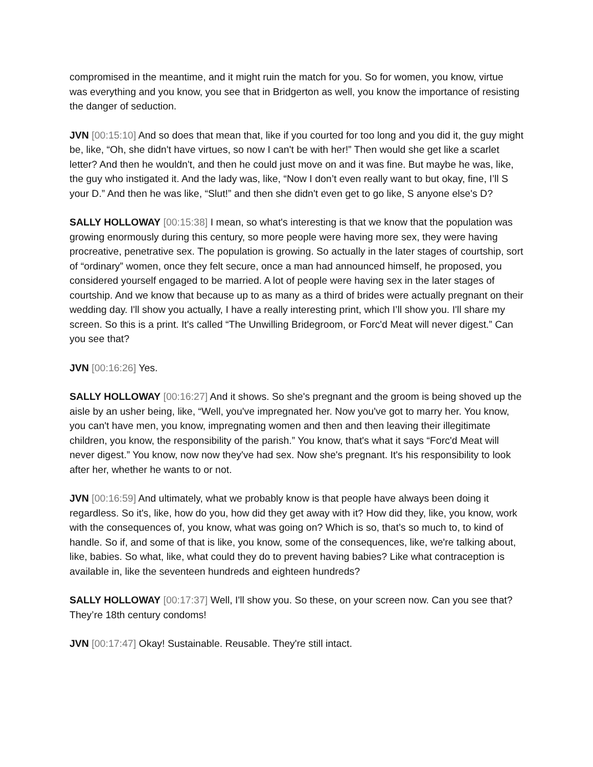compromised in the meantime, and it might ruin the match for you. So for women, you know, virtue was everything and you know, you see that in Bridgerton as well, you know the importance of resisting the danger of seduction.
JVN [00:15:10] And so does that mean that, like if you courted for too long and you did it, the guy might be, like, “Oh, she didn't have virtues, so now I can't be with her!” Then would she get like a scarlet letter? And then he wouldn't, and then he could just move on and it was fine. But maybe he was, like, the guy who instigated it. And the lady was, like, “Now I don’t even really want to but okay, fine, I’ll S your D.” And then he was like, “Slut!” and then she didn't even get to go like, S anyone else's D?
SALLY HOLLOWAY [00:15:38] I mean, so what's interesting is that we know that the population was growing enormously during this century, so more people were having more sex, they were having procreative, penetrative sex. The population is growing. So actually in the later stages of courtship, sort of “ordinary” women, once they felt secure, once a man had announced himself, he proposed, you considered yourself engaged to be married. A lot of people were having sex in the later stages of courtship. And we know that because up to as many as a third of brides were actually pregnant on their wedding day. I'll show you actually, I have a really interesting print, which I’ll show you. I'll share my screen. So this is a print. It's called “The Unwilling Bridegroom, or Forc'd Meat will never digest.” Can you see that?
JVN [00:16:26] Yes.
SALLY HOLLOWAY [00:16:27] And it shows. So she's pregnant and the groom is being shoved up the aisle by an usher being, like, “Well, you've impregnated her. Now you've got to marry her. You know, you can't have men, you know, impregnating women and then and then leaving their illegitimate children, you know, the responsibility of the parish.” You know, that's what it says “Forc'd Meat will never digest.” You know, now now they've had sex. Now she's pregnant. It's his responsibility to look after her, whether he wants to or not.
JVN [00:16:59] And ultimately, what we probably know is that people have always been doing it regardless. So it's, like, how do you, how did they get away with it? How did they, like, you know, work with the consequences of, you know, what was going on? Which is so, that’s so much to, to kind of handle. So if, and some of that is like, you know, some of the consequences, like, we're talking about, like, babies. So what, like, what could they do to prevent having babies? Like what contraception is available in, like the seventeen hundreds and eighteen hundreds?
SALLY HOLLOWAY [00:17:37] Well, I'll show you. So these, on your screen now. Can you see that? They’re 18th century condoms!
JVN [00:17:47] Okay! Sustainable. Reusable. They're still intact.